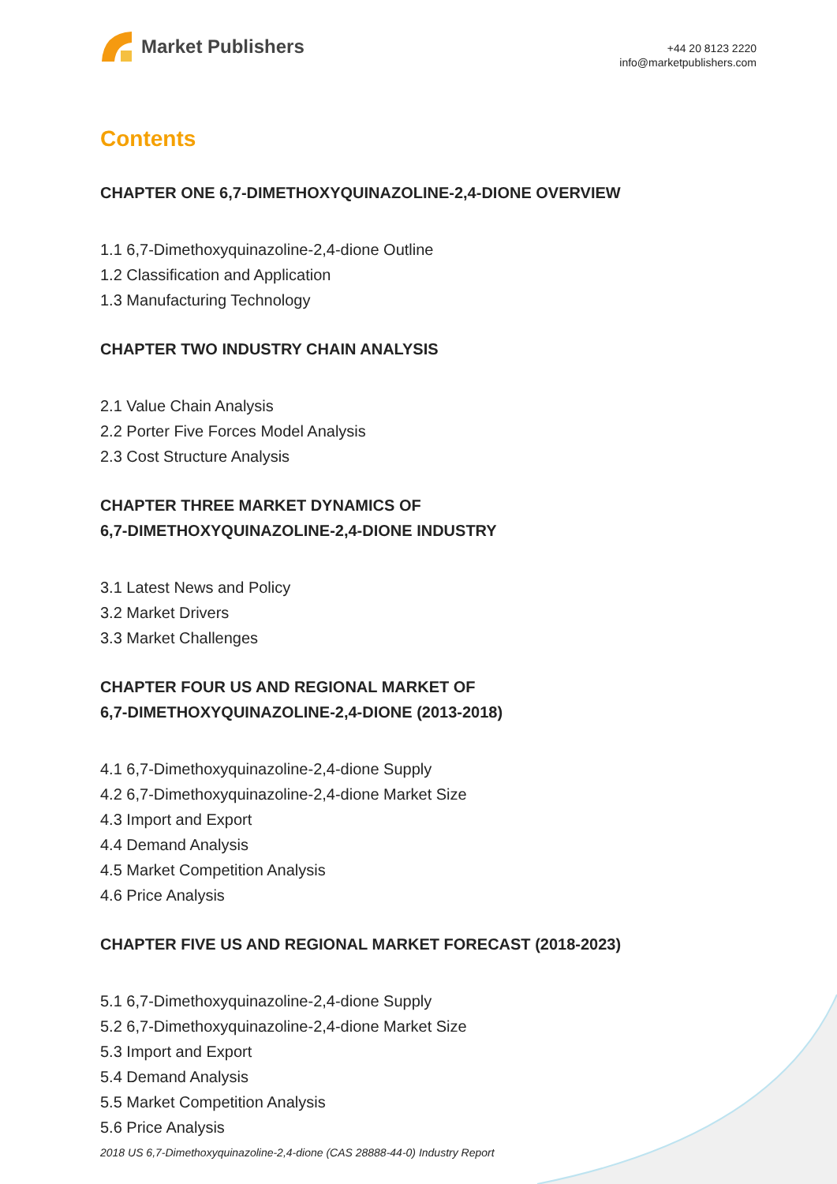Market Publishers
+44 20 8123 2220
info@marketpublishers.com
Contents
CHAPTER ONE 6,7-DIMETHOXYQUINAZOLINE-2,4-DIONE OVERVIEW
1.1 6,7-Dimethoxyquinazoline-2,4-dione Outline
1.2 Classification and Application
1.3 Manufacturing Technology
CHAPTER TWO INDUSTRY CHAIN ANALYSIS
2.1 Value Chain Analysis
2.2 Porter Five Forces Model Analysis
2.3 Cost Structure Analysis
CHAPTER THREE MARKET DYNAMICS OF
6,7-DIMETHOXYQUINAZOLINE-2,4-DIONE INDUSTRY
3.1 Latest News and Policy
3.2 Market Drivers
3.3 Market Challenges
CHAPTER FOUR US AND REGIONAL MARKET OF
6,7-DIMETHOXYQUINAZOLINE-2,4-DIONE (2013-2018)
4.1 6,7-Dimethoxyquinazoline-2,4-dione Supply
4.2 6,7-Dimethoxyquinazoline-2,4-dione Market Size
4.3 Import and Export
4.4 Demand Analysis
4.5 Market Competition Analysis
4.6 Price Analysis
CHAPTER FIVE US AND REGIONAL MARKET FORECAST (2018-2023)
5.1 6,7-Dimethoxyquinazoline-2,4-dione Supply
5.2 6,7-Dimethoxyquinazoline-2,4-dione Market Size
5.3 Import and Export
5.4 Demand Analysis
5.5 Market Competition Analysis
5.6 Price Analysis
2018 US 6,7-Dimethoxyquinazoline-2,4-dione (CAS 28888-44-0) Industry Report